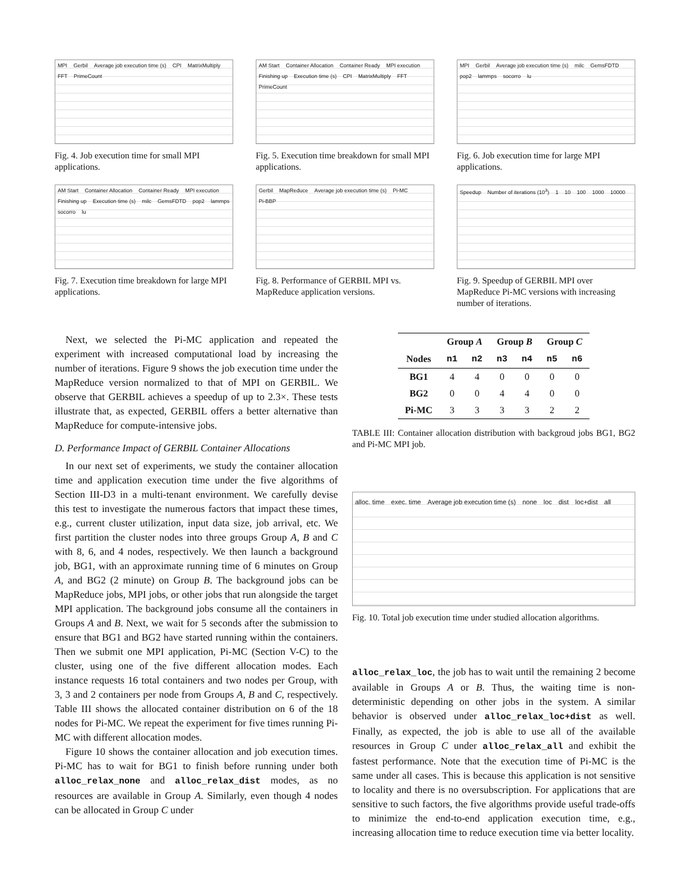MPI Gerbil Average job execution time (s) CPI MatrixMultiply FFT PrimeCount
Fig. 4. Job execution time for small MPI applications.
AM Start Container Allocation Container Ready MPI execution Finishing up Execution time (s) CPI MatrixMultiply FFT PrimeCount
Fig. 5. Execution time breakdown for small MPI applications.
MPI Gerbil Average job execution time (s) milc GemsFDTD pop2 lammps socorro lu
Fig. 6. Job execution time for large MPI applications.
AM Start Container Allocation Container Ready MPI execution Finishing up Execution time (s) milc GemsFDTD pop2 lammps socorro lu
Fig. 7. Execution time breakdown for large MPI applications.
Gerbil MapReduce Average job execution time (s) Pi-MC Pi-BBP
Fig. 8. Performance of GERBIL MPI vs. MapReduce application versions.
Speedup Number of iterations (10<sup>3</sup>) 1 10 100 1000 10000
Fig. 9. Speedup of GERBIL MPI over MapReduce Pi-MC versions with increasing number of iterations.
Next, we selected the Pi-MC application and repeated the experiment with increased computational load by increasing the number of iterations. Figure 9 shows the job execution time under the MapReduce version normalized to that of MPI on GERBIL. We observe that GERBIL achieves a speedup of up to 2.3×. These tests illustrate that, as expected, GERBIL offers a better alternative than MapReduce for compute-intensive jobs.
D. Performance Impact of GERBIL Container Allocations
In our next set of experiments, we study the container allocation time and application execution time under the five algorithms of Section III-D3 in a multi-tenant environment. We carefully devise this test to investigate the numerous factors that impact these times, e.g., current cluster utilization, input data size, job arrival, etc. We first partition the cluster nodes into three groups Group A, B and C with 8, 6, and 4 nodes, respectively. We then launch a background job, BG1, with an approximate running time of 6 minutes on Group A, and BG2 (2 minute) on Group B. The background jobs can be MapReduce jobs, MPI jobs, or other jobs that run alongside the target MPI application. The background jobs consume all the containers in Groups A and B. Next, we wait for 5 seconds after the submission to ensure that BG1 and BG2 have started running within the containers. Then we submit one MPI application, Pi-MC (Section V-C) to the cluster, using one of the five different allocation modes. Each instance requests 16 total containers and two nodes per Group, with 3, 3 and 2 containers per node from Groups A, B and C, respectively. Table III shows the allocated container distribution on 6 of the 18 nodes for Pi-MC. We repeat the experiment for five times running Pi-MC with different allocation modes.
Figure 10 shows the container allocation and job execution times. Pi-MC has to wait for BG1 to finish before running under both alloc_relax_none and alloc_relax_dist modes, as no resources are available in Group A. Similarly, even though 4 nodes can be allocated in Group C under
| | Group A | | Group B | | Group C | |
| --- | --- | --- | --- | --- | --- | --- |
| Nodes | n1 | n2 | n3 | n4 | n5 | n6 |
| BG1 | 4 | 4 | 0 | 0 | 0 | 0 |
| BG2 | 0 | 0 | 4 | 4 | 0 | 0 |
| Pi-MC | 3 | 3 | 3 | 3 | 2 | 2 |
TABLE III: Container allocation distribution with backgroud jobs BG1, BG2 and Pi-MC MPI job.
alloc. time exec. time Average job execution time (s) none loc dist loc+dist all
Fig. 10. Total job execution time under studied allocation algorithms.
alloc_relax_loc, the job has to wait until the remaining 2 become available in Groups A or B. Thus, the waiting time is non-deterministic depending on other jobs in the system. A similar behavior is observed under alloc_relax_loc+dist as well. Finally, as expected, the job is able to use all of the available resources in Group C under alloc_relax_all and exhibit the fastest performance. Note that the execution time of Pi-MC is the same under all cases. This is because this application is not sensitive to locality and there is no oversubscription. For applications that are sensitive to such factors, the five algorithms provide useful trade-offs to minimize the end-to-end application execution time, e.g., increasing allocation time to reduce execution time via better locality.